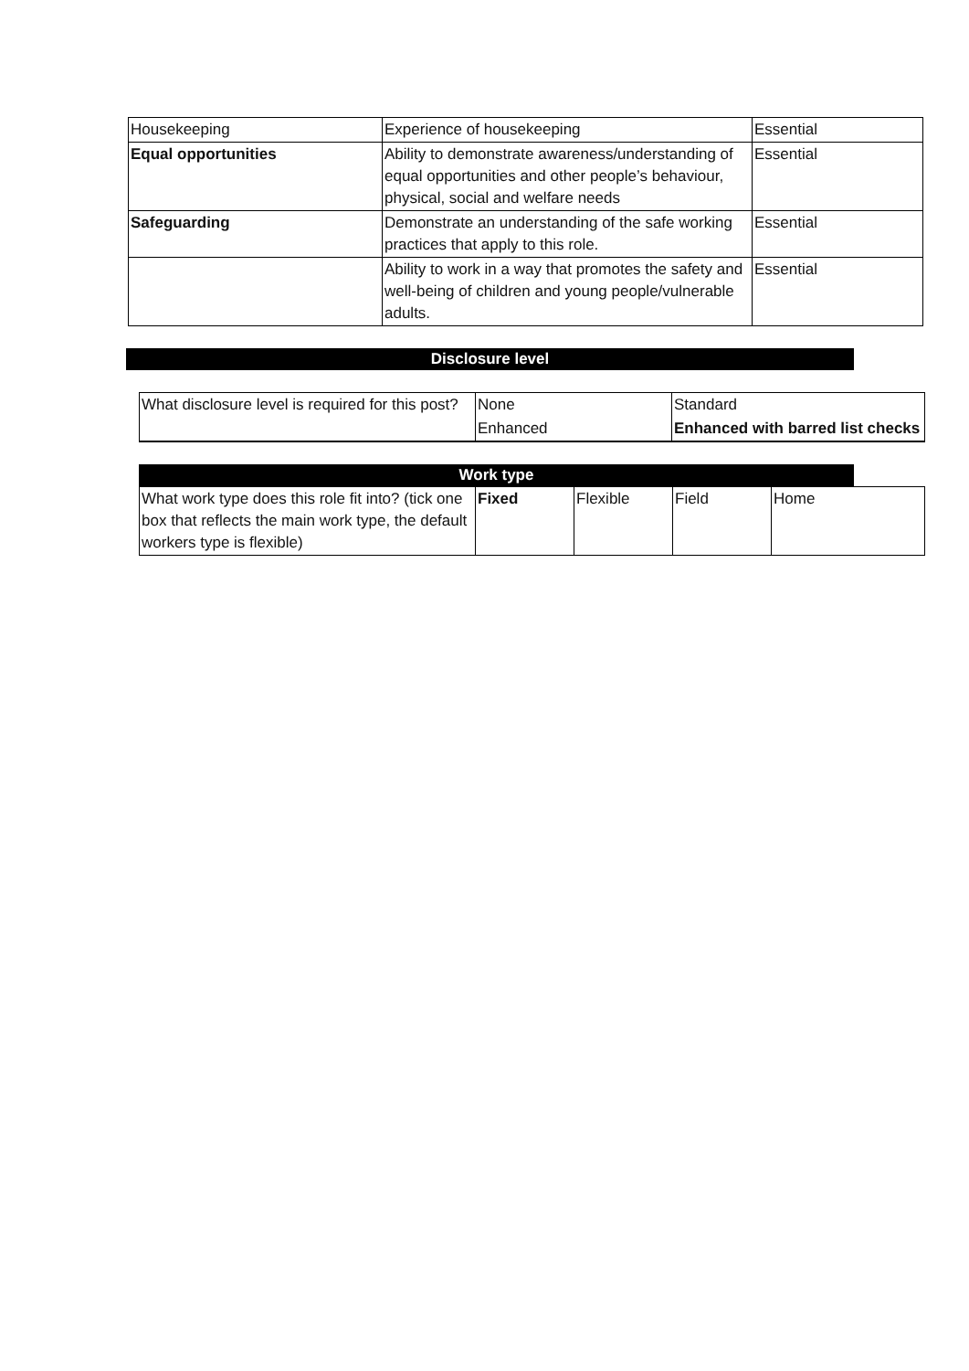| Housekeeping | Experience of housekeeping | Essential |
| Equal opportunities | Ability to demonstrate awareness/understanding of equal opportunities and other people’s behaviour, physical, social and welfare needs | Essential |
| Safeguarding | Demonstrate an understanding of the safe working practices that apply to this role. | Essential |
| | Ability to work in a way that promotes the safety and well-being of children and young people/vulnerable adults. | Essential |
Disclosure level
| What disclosure level is required for this post? | None | Standard |
| | Enhanced | Enhanced with barred list checks |
Work type
| What work type does this role fit into? (tick one box that reflects the main work type, the default workers type is flexible) | Fixed | Flexible | Field | Home |